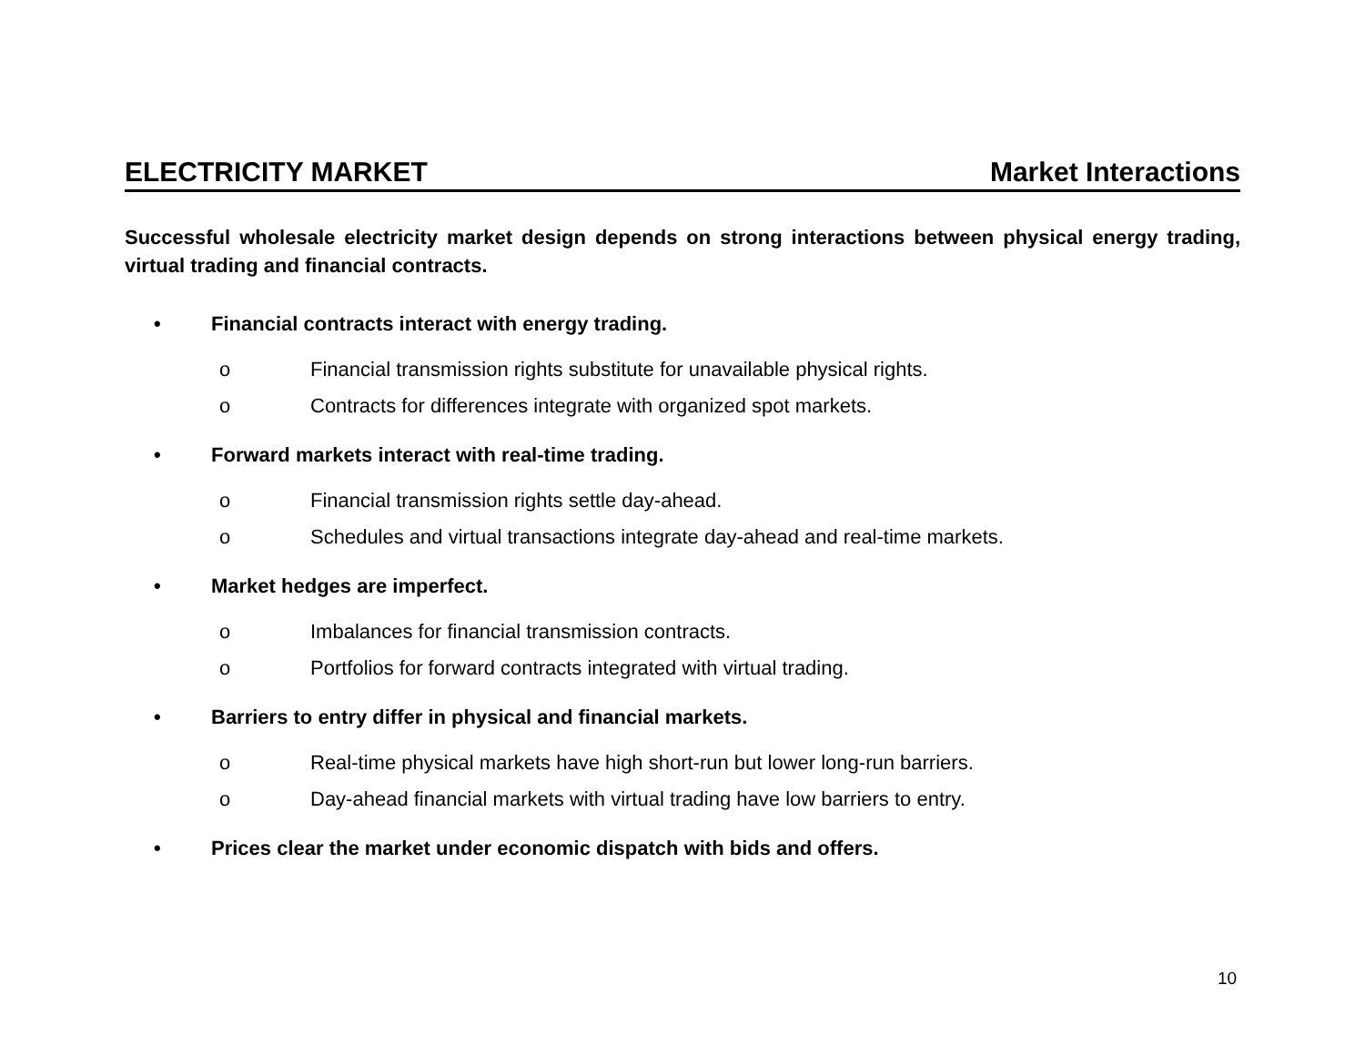ELECTRICITY MARKET Market Interactions
Successful wholesale electricity market design depends on strong interactions between physical energy trading, virtual trading and financial contracts.
• Financial contracts interact with energy trading.
o Financial transmission rights substitute for unavailable physical rights.
o Contracts for differences integrate with organized spot markets.
• Forward markets interact with real-time trading.
o Financial transmission rights settle day-ahead.
o Schedules and virtual transactions integrate day-ahead and real-time markets.
• Market hedges are imperfect.
o Imbalances for financial transmission contracts.
o Portfolios for forward contracts integrated with virtual trading.
• Barriers to entry differ in physical and financial markets.
o Real-time physical markets have high short-run but lower long-run barriers.
o Day-ahead financial markets with virtual trading have low barriers to entry.
• Prices clear the market under economic dispatch with bids and offers.
10